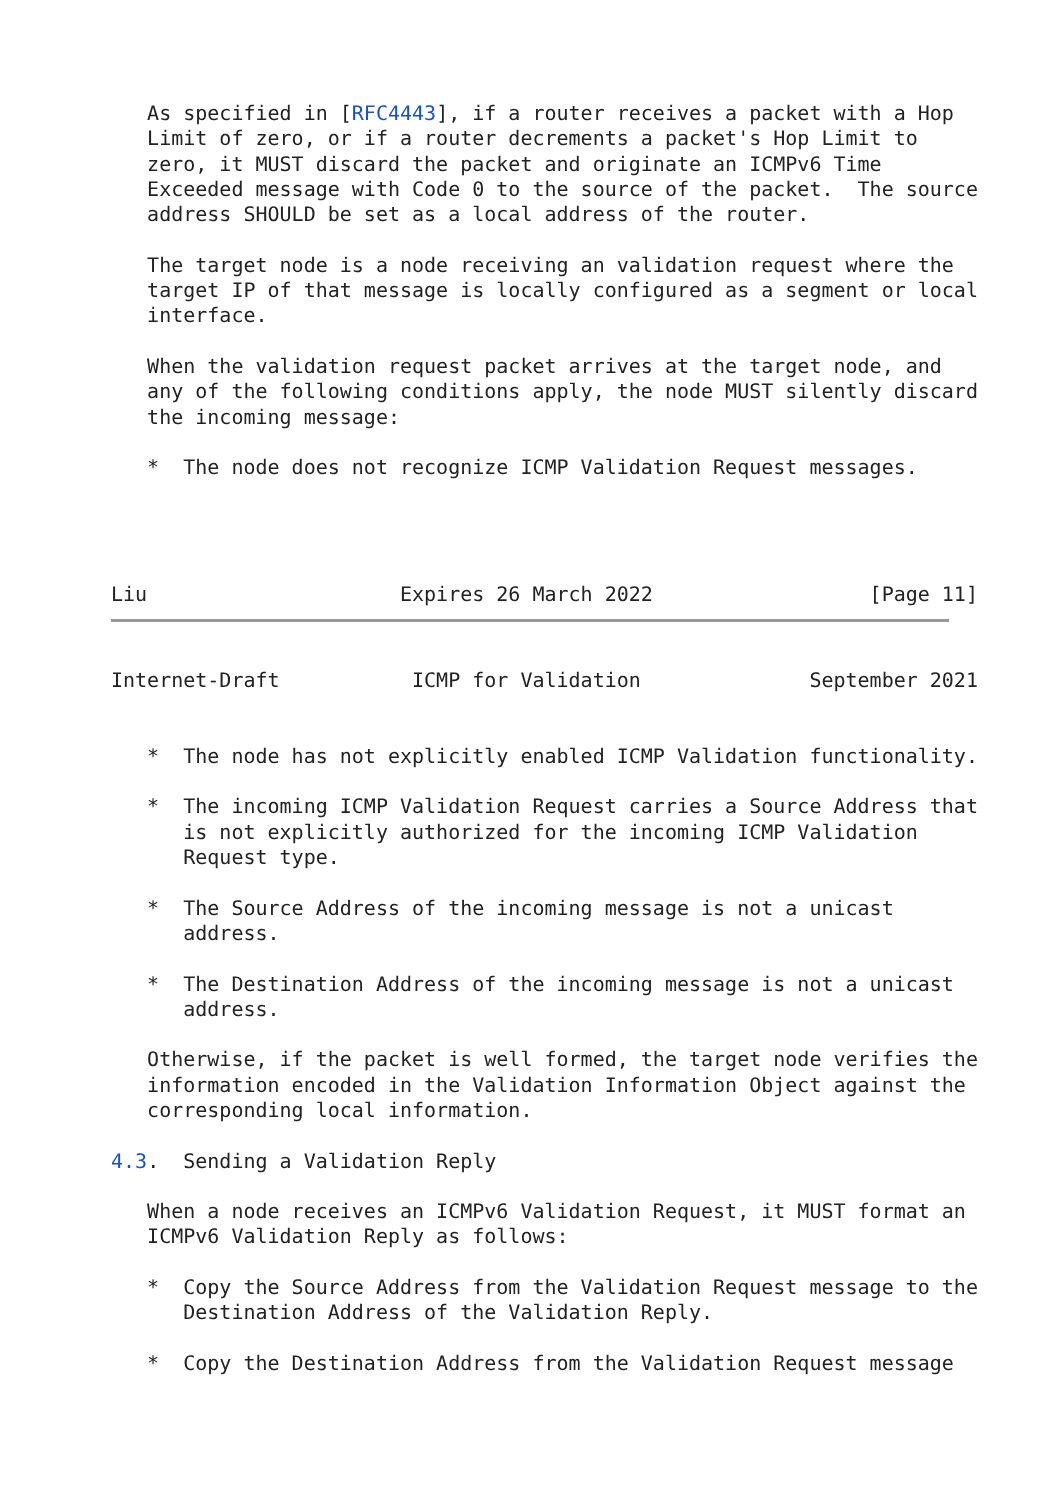As specified in [RFC4443], if a router receives a packet with a Hop
   Limit of zero, or if a router decrements a packet's Hop Limit to
   zero, it MUST discard the packet and originate an ICMPv6 Time
   Exceeded message with Code 0 to the source of the packet.  The source
   address SHOULD be set as a local address of the router.

   The target node is a node receiving an validation request where the
   target IP of that message is locally configured as a segment or local
   interface.

   When the validation request packet arrives at the target node, and
   any of the following conditions apply, the node MUST silently discard
   the incoming message:

   *  The node does not recognize ICMP Validation Request messages.



   
Liu                     Expires 26 March 2022                  [Page 11]
Internet-Draft           ICMP for Validation              September 2021


   *  The node has not explicitly enabled ICMP Validation functionality.

   *  The incoming ICMP Validation Request carries a Source Address that
      is not explicitly authorized for the incoming ICMP Validation
      Request type.

   *  The Source Address of the incoming message is not a unicast
      address.

   *  The Destination Address of the incoming message is not a unicast
      address.

   Otherwise, if the packet is well formed, the target node verifies the
   information encoded in the Validation Information Object against the
   corresponding local information.

4.3.  Sending a Validation Reply

   When a node receives an ICMPv6 Validation Request, it MUST format an
   ICMPv6 Validation Reply as follows:

   *  Copy the Source Address from the Validation Request message to the
      Destination Address of the Validation Reply.

   *  Copy the Destination Address from the Validation Request message